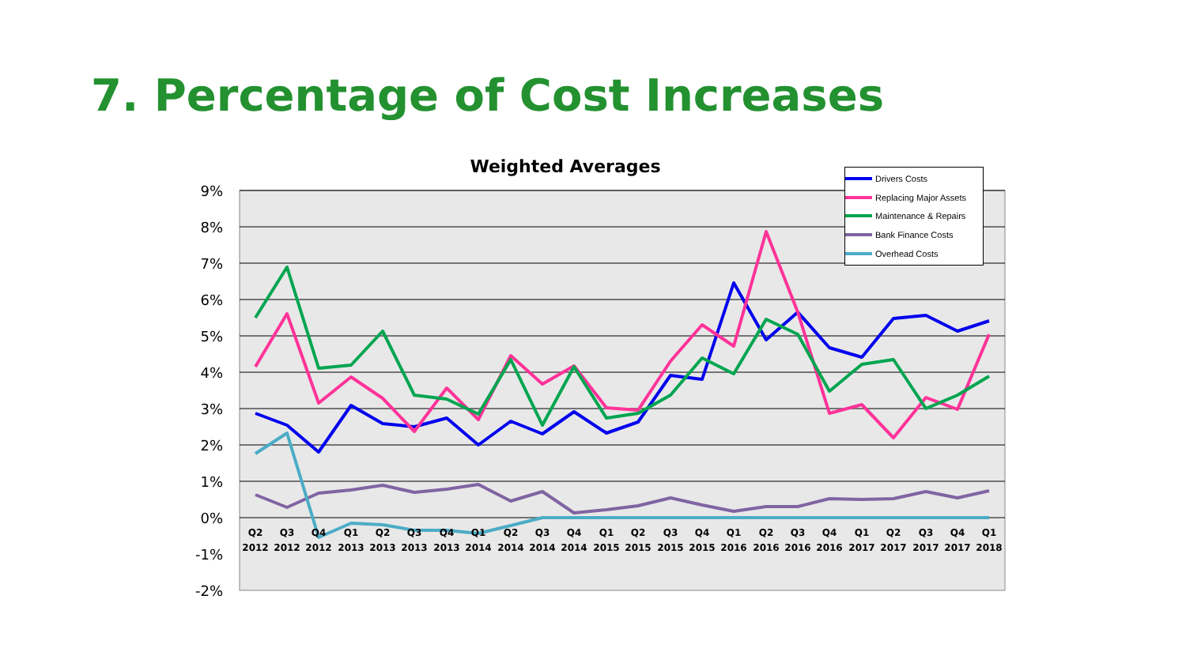7. Percentage of Cost Increases
Weighted Averages
9%
8%
7%
6%
5%
4%
3%
2%
1%
0%
-1%
-2%
Q2
Q3
Q4
Q1
Q2
Q3
Q4
Q1
Q2
Q3
Q4
Q1
Q2
Q3
Q4
Q1
Q2
Q3
Q4
Q1
Q2
Q3
Q4
Q1
2012
2012
2012
2013
2013
2013
2013
2014
2014
2014
2014
2015
2015
2015
2015
2016
2016
2016
2016
2017
2017
2017
2017
2018
Drivers Costs
Replacing Major Assets
Maintenance & Repairs
Bank Finance Costs
Overhead Costs